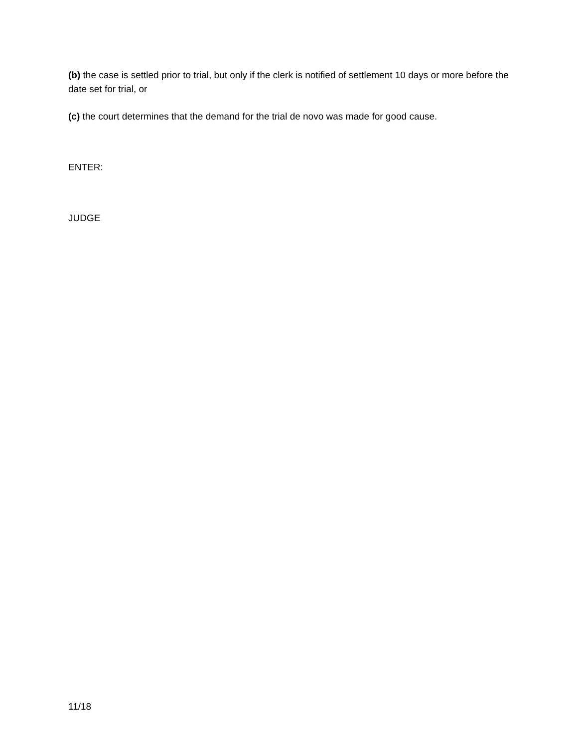(b) the case is settled prior to trial, but only if the clerk is notified of settlement 10 days or more before the date set for trial, or
(c) the court determines that the demand for the trial de novo was made for good cause.
ENTER:
JUDGE
11/18